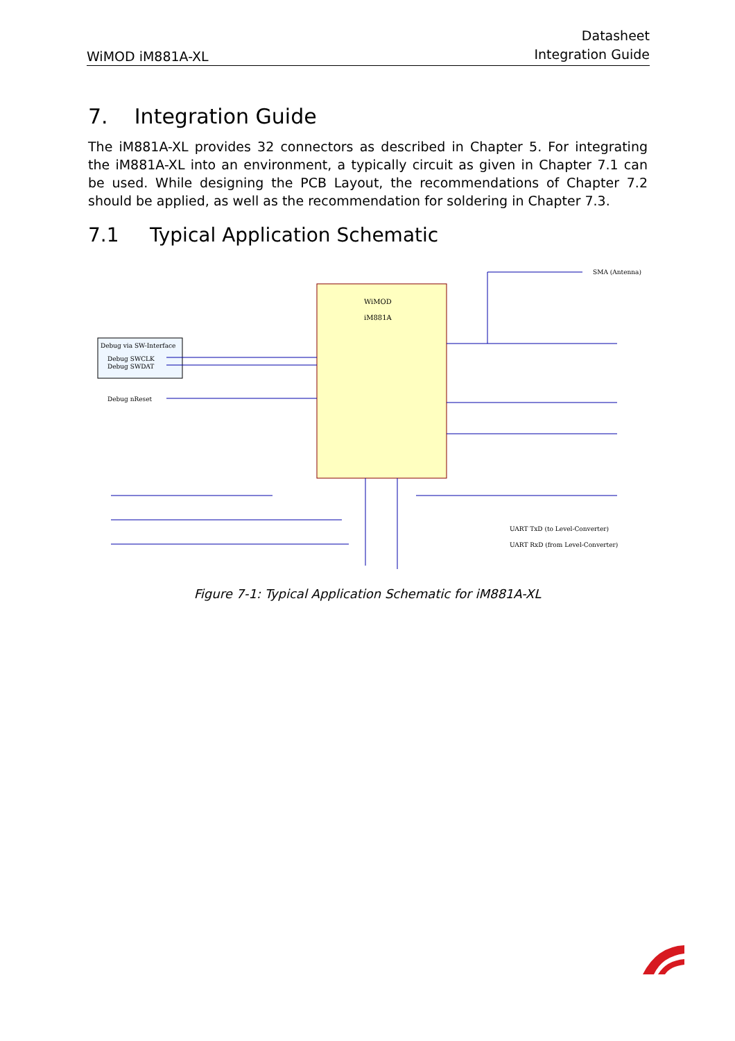WiMOD iM881A-XL Datasheet
Integration Guide
7. Integration Guide
The iM881A-XL provides 32 connectors as described in Chapter 5. For integrating the iM881A-XL into an environment, a typically circuit as given in Chapter 7.1 can be used. While designing the PCB Layout, the recommendations of Chapter 7.2 should be applied, as well as the recommendation for soldering in Chapter 7.3.
7.1 Typical Application Schematic
WiMOD
iM881A
Debug via SW-Interface
Debug SWCLK
Debug SWDAT
Debug nReset
SMA (Antenna)
UART TxD (to Level-Converter)
UART RxD (from Level-Converter)
Figure 7-1: Typical Application Schematic for iM881A-XL